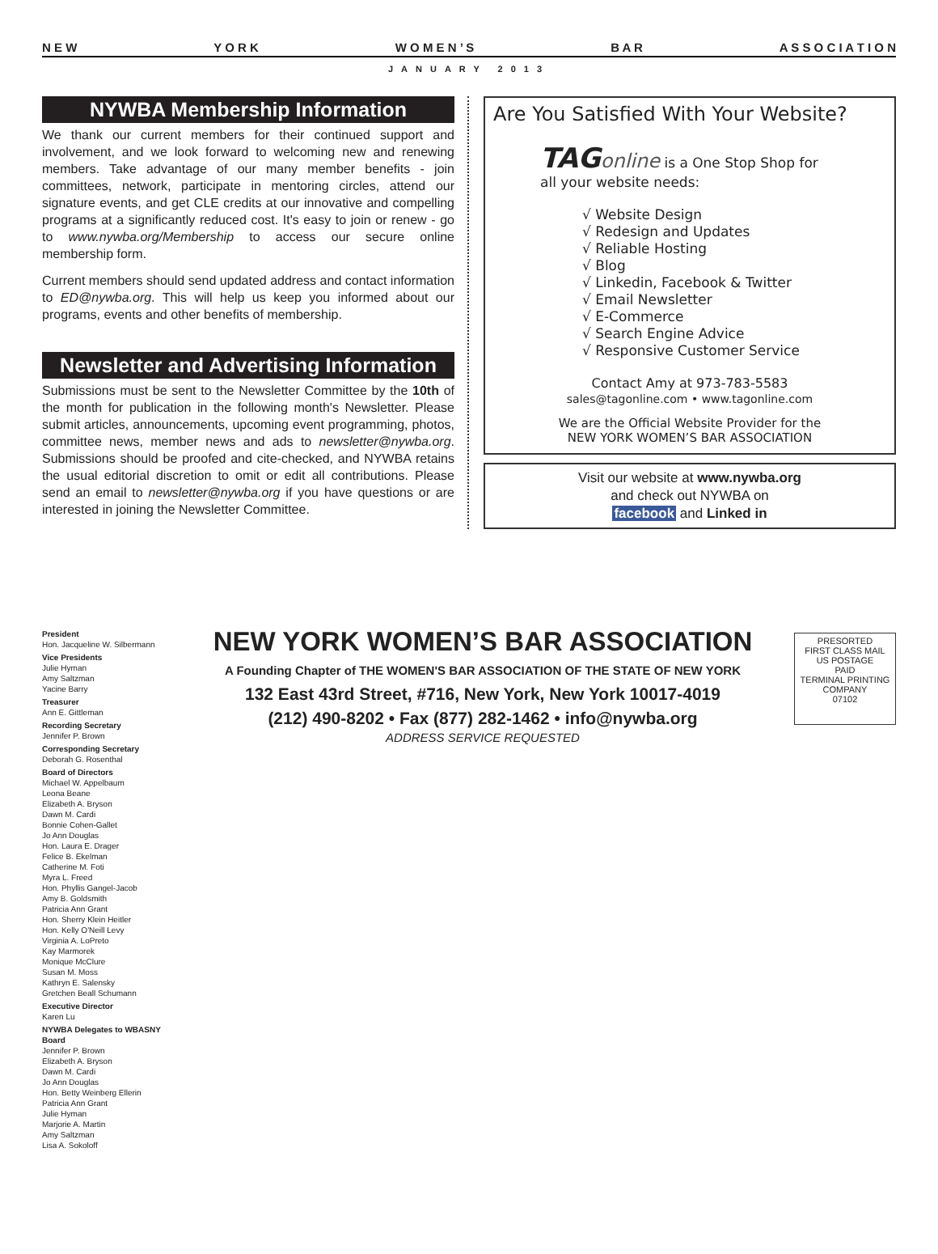N E W Y O R K W O M E N ’ S B A R A S S O C I A T I O N
JANUARY 2013
NYWBA Membership Information
We thank our current members for their continued support and involvement, and we look forward to welcoming new and renewing members. Take advantage of our many member benefits - join committees, network, participate in mentoring circles, attend our signature events, and get CLE credits at our innovative and compelling programs at a significantly reduced cost. It's easy to join or renew - go to www.nywba.org/Membership to access our secure online membership form.
Current members should send updated address and contact information to ED@nywba.org. This will help us keep you informed about our programs, events and other benefits of membership.
Newsletter and Advertising Information
Submissions must be sent to the Newsletter Committee by the 10th of the month for publication in the following month's Newsletter. Please submit articles, announcements, upcoming event programming, photos, committee news, member news and ads to newsletter@nywba.org. Submissions should be proofed and cite-checked, and NYWBA retains the usual editorial discretion to omit or edit all contributions. Please send an email to newsletter@nywba.org if you have questions or are interested in joining the Newsletter Committee.
Are You Satisfied With Your Website?
TAG online is a One Stop Shop for
all your website needs:
√ Website Design
√ Redesign and Updates
√ Reliable Hosting
√ Blog
√ Linkedin, Facebook & Twitter
√ Email Newsletter
√ E-Commerce
√ Search Engine Advice
√ Responsive Customer Service
Contact Amy at 973-783-5583
sales@tagonline.com • www.tagonline.com
We are the Official Website Provider for the
NEW YORK WOMEN’S BAR ASSOCIATION
Visit our website at www.nywba.org
and check out NYWBA on
facebook and Linked in
President
Hon. Jacqueline W. Silbermann
Vice Presidents
Julie Hyman
Amy Saltzman
Yacine Barry
Treasurer
Ann E. Gittleman
Recording Secretary
Jennifer P. Brown
Corresponding Secretary
Deborah G. Rosenthal
Board of Directors
Michael W. Appelbaum
Leona Beane
Elizabeth A. Bryson
Dawn M. Cardi
Bonnie Cohen-Gallet
Jo Ann Douglas
Hon. Laura E. Drager
Felice B. Ekelman
Catherine M. Foti
Myra L. Freed
Hon. Phyllis Gangel-Jacob
Amy B. Goldsmith
Patricia Ann Grant
Hon. Sherry Klein Heitler
Hon. Kelly O'Neill Levy
Virginia A. LoPreto
Kay Marmorek
Monique McClure
Susan M. Moss
Kathryn E. Salensky
Gretchen Beall Schumann
Executive Director
Karen Lu
NYWBA Delegates to WBASNY Board
Jennifer P. Brown
Elizabeth A. Bryson
Dawn M. Cardi
Jo Ann Douglas
Hon. Betty Weinberg Ellerin
Patricia Ann Grant
Julie Hyman
Marjorie A. Martin
Amy Saltzman
Lisa A. Sokoloff
NEW YORK WOMEN’S BAR ASSOCIATION
A Founding Chapter of THE WOMEN'S BAR ASSOCIATION OF THE STATE OF NEW YORK
132 East 43rd Street, #716, New York, New York 10017-4019
(212) 490-8202 • Fax (877) 282-1462 • info@nywba.org
ADDRESS SERVICE REQUESTED
PRESORTED
FIRST CLASS MAIL
US POSTAGE
PAID
TERMINAL PRINTING
COMPANY
07102